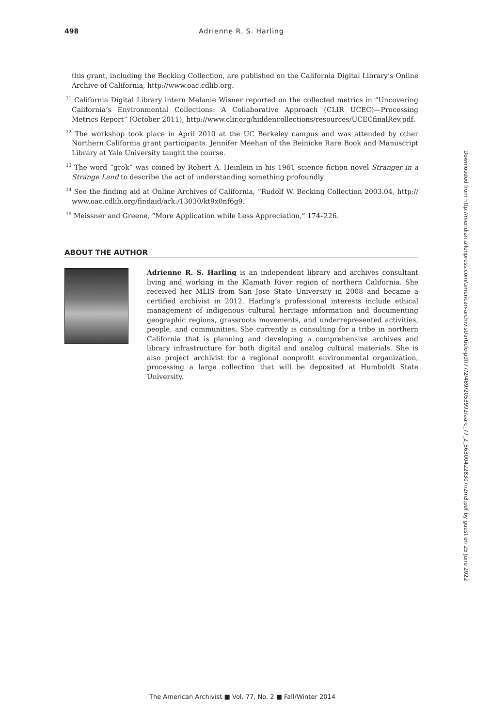498 Adrienne R. S. Harling
this grant, including the Becking Collection, are published on the California Digital Library’s Online Archive of California, http://www.oac.cdlib.org.
<sup>11</sup> California Digital Library intern Melanie Wisner reported on the collected metrics in “Uncovering California’s Environmental Collections: A Collaborative Approach (CLIR UCEC)—Processing Metrics Report” (October 2011), http://www.clir.org/hiddencollections/resources/UCECfinalRev.pdf.
<sup>12</sup> The workshop took place in April 2010 at the UC Berkeley campus and was attended by other Northern California grant participants. Jennifer Meehan of the Beinicke Rare Book and Manuscript Library at Yale University taught the course.
<sup>13</sup> The word “grok” was coined by Robert A. Heinlein in his 1961 science fiction novel Stranger in a Strange Land to describe the act of understanding something profoundly.
<sup>14</sup> See the finding aid at Online Archives of California, “Rudolf W. Becking Collection 2003.04, http:// www.oac.cdlib.org/findaid/ark:/13030/kt9x0nf6g9.
<sup>15</sup> Meissner and Greene, “More Application while Less Appreciation,” 174–226.
ABOUT THE AUTHOR
Adrienne R. S. Harling is an independent library and archives consultant living and working in the Klamath River region of northern California. She received her MLIS from San Jose State University in 2008 and became a certified archivist in 2012. Harling’s professional interests include ethical management of indigenous cultural heritage information and documenting geographic regions, grassroots movements, and underrepresented activities, people, and communities. She currently is consulting for a tribe in northern California that is planning and developing a comprehensive archives and library infrastructure for both digital and analog cultural materials. She is also project archivist for a regional nonprofit environmental organization, processing a large collection that will be deposited at Humboldt State University.
The American Archivist ■ Vol. 77, No. 2 ■ Fall/Winter 2014
Downloaded from http://meridian.allenpress.com/american-archivist/article-pdf/77/2/489/2053992/aarc_77_2_563004228307n2m3.pdf by guest on 25 June 2022